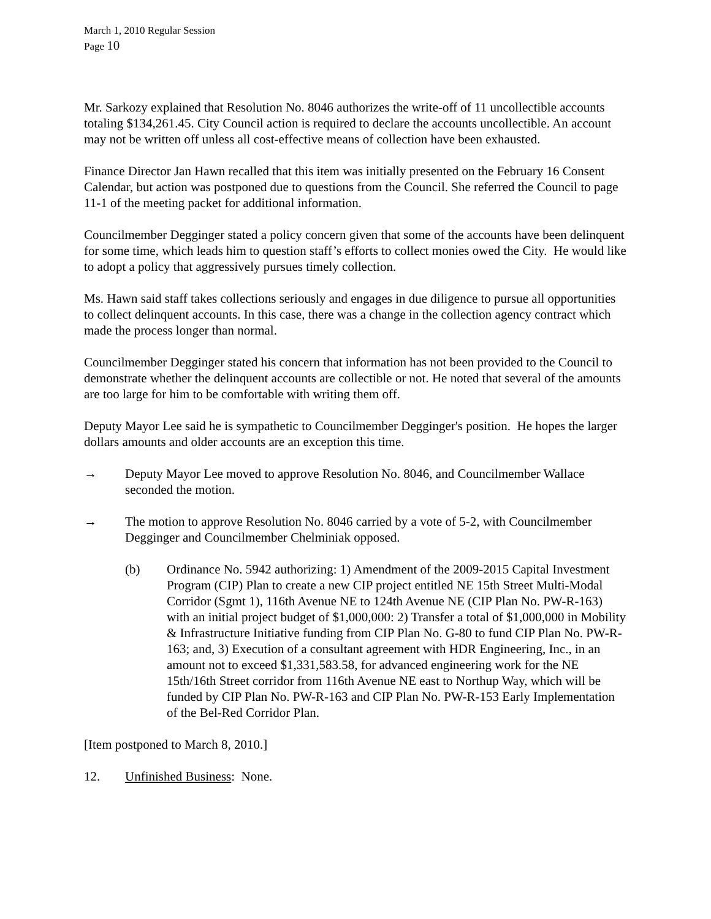March 1, 2010 Regular Session
Page 10
Mr. Sarkozy explained that Resolution No. 8046 authorizes the write-off of 11 uncollectible accounts totaling $134,261.45. City Council action is required to declare the accounts uncollectible. An account may not be written off unless all cost-effective means of collection have been exhausted.
Finance Director Jan Hawn recalled that this item was initially presented on the February 16 Consent Calendar, but action was postponed due to questions from the Council. She referred the Council to page 11-1 of the meeting packet for additional information.
Councilmember Degginger stated a policy concern given that some of the accounts have been delinquent for some time, which leads him to question staff’s efforts to collect monies owed the City. He would like to adopt a policy that aggressively pursues timely collection.
Ms. Hawn said staff takes collections seriously and engages in due diligence to pursue all opportunities to collect delinquent accounts. In this case, there was a change in the collection agency contract which made the process longer than normal.
Councilmember Degginger stated his concern that information has not been provided to the Council to demonstrate whether the delinquent accounts are collectible or not. He noted that several of the amounts are too large for him to be comfortable with writing them off.
Deputy Mayor Lee said he is sympathetic to Councilmember Degginger's position. He hopes the larger dollars amounts and older accounts are an exception this time.
→ Deputy Mayor Lee moved to approve Resolution No. 8046, and Councilmember Wallace seconded the motion.
→ The motion to approve Resolution No. 8046 carried by a vote of 5-2, with Councilmember Degginger and Councilmember Chelminiak opposed.
(b) Ordinance No. 5942 authorizing: 1) Amendment of the 2009-2015 Capital Investment Program (CIP) Plan to create a new CIP project entitled NE 15th Street Multi-Modal Corridor (Sgmt 1), 116th Avenue NE to 124th Avenue NE (CIP Plan No. PW-R-163) with an initial project budget of $1,000,000: 2) Transfer a total of $1,000,000 in Mobility & Infrastructure Initiative funding from CIP Plan No. G-80 to fund CIP Plan No. PW-R-163; and, 3) Execution of a consultant agreement with HDR Engineering, Inc., in an amount not to exceed $1,331,583.58, for advanced engineering work for the NE 15th/16th Street corridor from 116th Avenue NE east to Northup Way, which will be funded by CIP Plan No. PW-R-163 and CIP Plan No. PW-R-153 Early Implementation of the Bel-Red Corridor Plan.
[Item postponed to March 8, 2010.]
12. Unfinished Business: None.